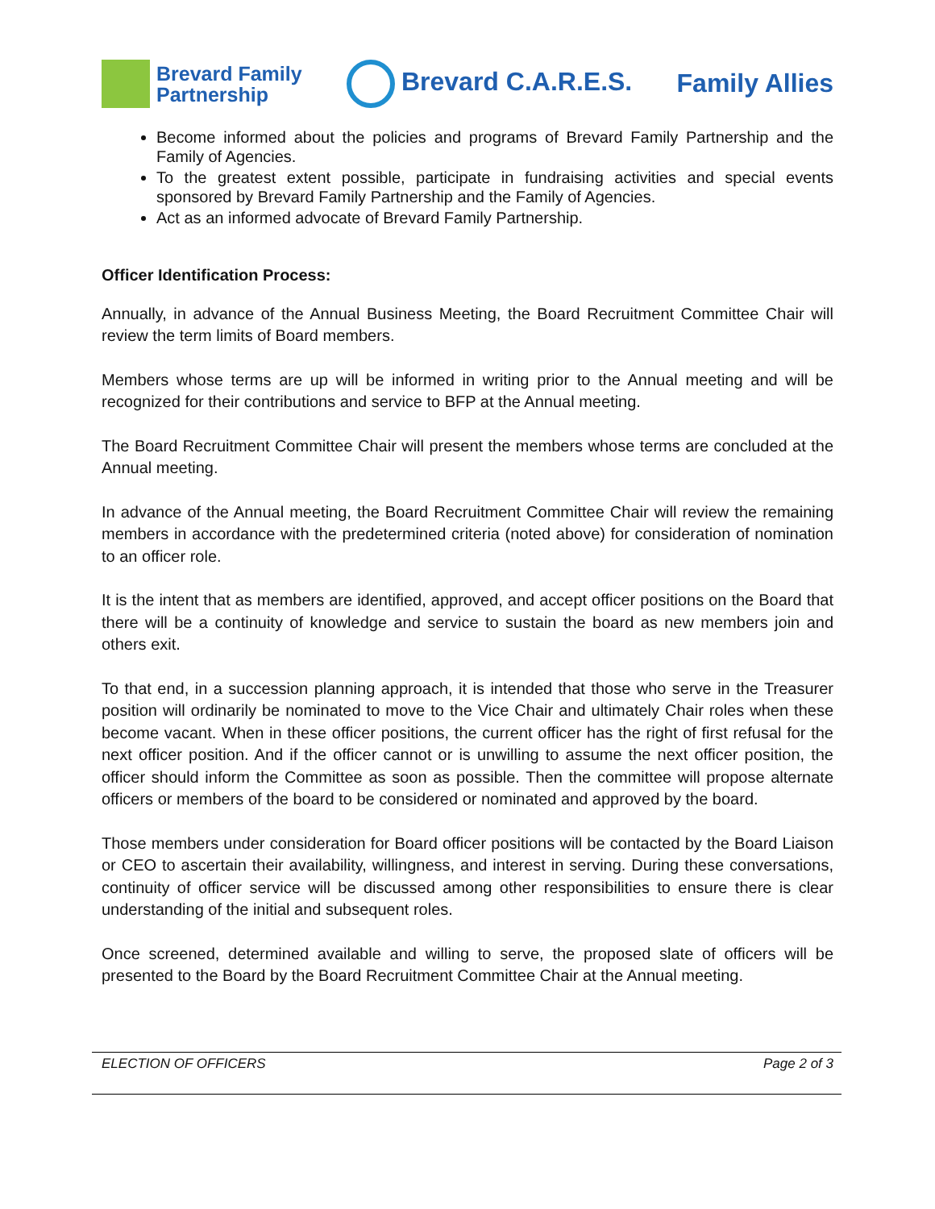Brevard Family
Partnership
Brevard C.A.R.E.S. Family Allies
Become informed about the policies and programs of Brevard Family Partnership and the Family of Agencies.
To the greatest extent possible, participate in fundraising activities and special events sponsored by Brevard Family Partnership and the Family of Agencies.
Act as an informed advocate of Brevard Family Partnership.
Officer Identification Process:
Annually, in advance of the Annual Business Meeting, the Board Recruitment Committee Chair will review the term limits of Board members.
Members whose terms are up will be informed in writing prior to the Annual meeting and will be recognized for their contributions and service to BFP at the Annual meeting.
The Board Recruitment Committee Chair will present the members whose terms are concluded at the Annual meeting.
In advance of the Annual meeting, the Board Recruitment Committee Chair will review the remaining members in accordance with the predetermined criteria (noted above) for consideration of nomination to an officer role.
It is the intent that as members are identified, approved, and accept officer positions on the Board that there will be a continuity of knowledge and service to sustain the board as new members join and others exit.
To that end, in a succession planning approach, it is intended that those who serve in the Treasurer position will ordinarily be nominated to move to the Vice Chair and ultimately Chair roles when these become vacant. When in these officer positions, the current officer has the right of first refusal for the next officer position. And if the officer cannot or is unwilling to assume the next officer position, the officer should inform the Committee as soon as possible. Then the committee will propose alternate officers or members of the board to be considered or nominated and approved by the board.
Those members under consideration for Board officer positions will be contacted by the Board Liaison or CEO to ascertain their availability, willingness, and interest in serving. During these conversations, continuity of officer service will be discussed among other responsibilities to ensure there is clear understanding of the initial and subsequent roles.
Once screened, determined available and willing to serve, the proposed slate of officers will be presented to the Board by the Board Recruitment Committee Chair at the Annual meeting.
ELECTION OF OFFICERS Page 2 of 3